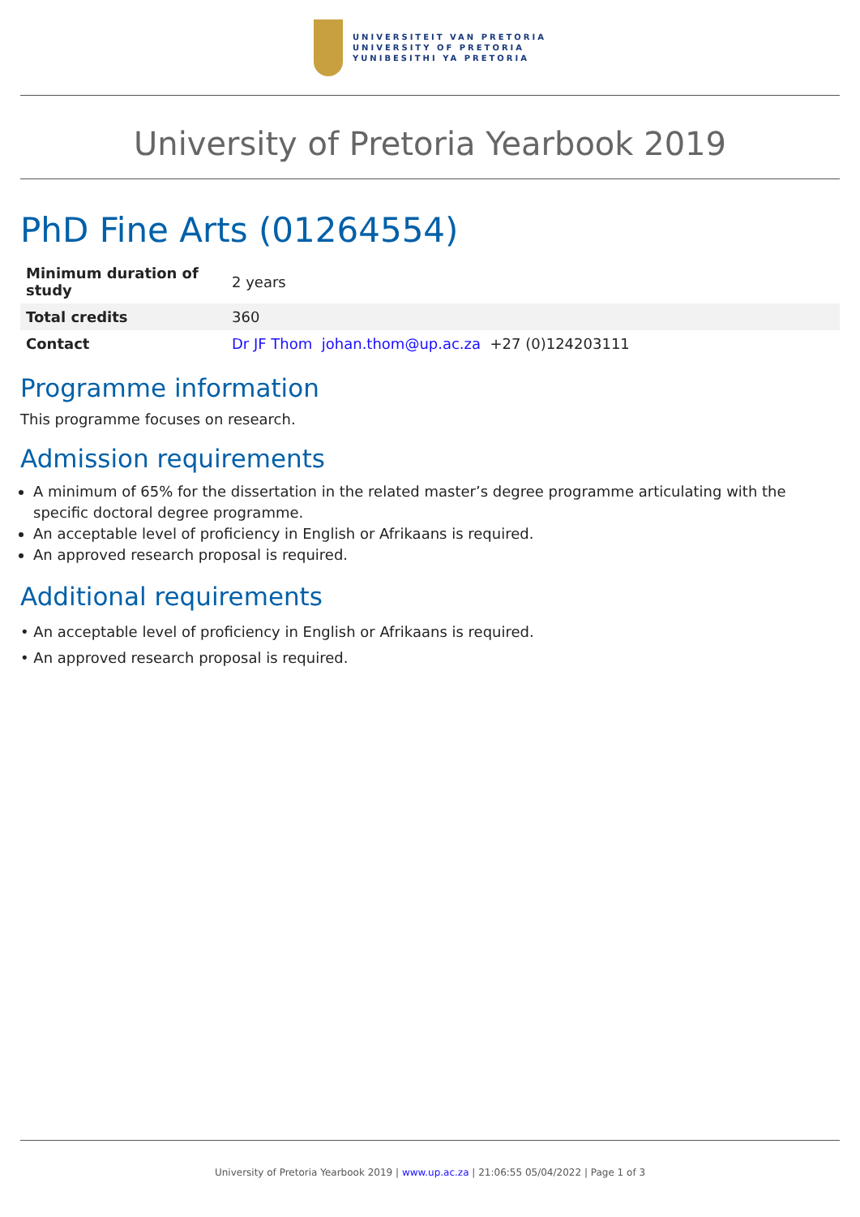UNIVERSITEIT VAN PRETORIA
UNIVERSITY OF PRETORIA
YUNIBESITHI YA PRETORIA
University of Pretoria Yearbook 2019
PhD Fine Arts (01264554)
| Minimum duration of study | 2 years |
| Total credits | 360 |
| Contact | Dr JF Thom johan.thom@up.ac.za +27 (0)124203111 |
Programme information
This programme focuses on research.
Admission requirements
A minimum of 65% for the dissertation in the related master’s degree programme articulating with the specific doctoral degree programme.
An acceptable level of proficiency in English or Afrikaans is required.
An approved research proposal is required.
Additional requirements
• An acceptable level of proficiency in English or Afrikaans is required.
• An approved research proposal is required.
University of Pretoria Yearbook 2019 | www.up.ac.za | 21:06:55 05/04/2022 | Page 1 of 3